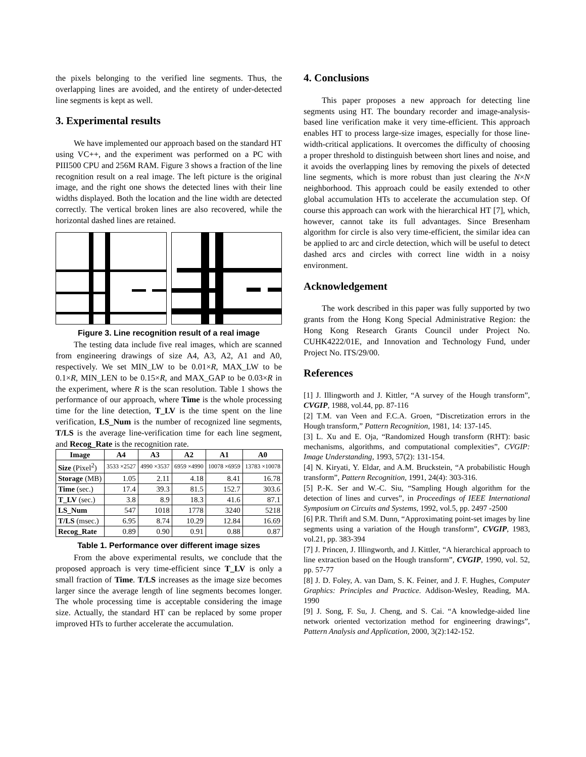the pixels belonging to the verified line segments. Thus, the overlapping lines are avoided, and the entirety of under-detected line segments is kept as well.
3. Experimental results
We have implemented our approach based on the standard HT using VC++, and the experiment was performed on a PC with PIII500 CPU and 256M RAM. Figure 3 shows a fraction of the line recognition result on a real image. The left picture is the original image, and the right one shows the detected lines with their line widths displayed. Both the location and the line width are detected correctly. The vertical broken lines are also recovered, while the horizontal dashed lines are retained.
Figure 3. Line recognition result of a real image
The testing data include five real images, which are scanned from engineering drawings of size A4, A3, A2, A1 and A0, respectively. We set MIN_LW to be 0.01×R, MAX_LW to be 0.1×R, MIN_LEN to be 0.15×R, and MAX_GAP to be 0.03×R in the experiment, where R is the scan resolution. Table 1 shows the performance of our approach, where Time is the whole processing time for the line detection, T_LV is the time spent on the line verification, LS_Num is the number of recognized line segments, T/LS is the average line-verification time for each line segment, and Recog_Rate is the recognition rate.
| Image | A4 | A3 | A2 | A1 | A0 |
| --- | --- | --- | --- | --- | --- |
| Size (Pixel<sup>2</sup>) | 3533 ×2527 | 4990 ×3537 | 6959 ×4990 | 10078 ×6959 | 13783 ×10078 |
| Storage (MB) | 1.05 | 2.11 | 4.18 | 8.41 | 16.78 |
| Time (sec.) | 17.4 | 39.3 | 81.5 | 152.7 | 303.6 |
| T_LV (sec.) | 3.8 | 8.9 | 18.3 | 41.6 | 87.1 |
| LS_Num | 547 | 1018 | 1778 | 3240 | 5218 |
| T/LS (msec.) | 6.95 | 8.74 | 10.29 | 12.84 | 16.69 |
| Recog_Rate | 0.89 | 0.90 | 0.91 | 0.88 | 0.87 |
Table 1. Performance over different image sizes
From the above experimental results, we conclude that the proposed approach is very time-efficient since T_LV is only a small fraction of Time. T/LS increases as the image size becomes larger since the average length of line segments becomes longer. The whole processing time is acceptable considering the image size. Actually, the standard HT can be replaced by some proper improved HTs to further accelerate the accumulation.
4. Conclusions
This paper proposes a new approach for detecting line segments using HT. The boundary recorder and image-analysis-based line verification make it very time-efficient. This approach enables HT to process large-size images, especially for those line-width-critical applications. It overcomes the difficulty of choosing a proper threshold to distinguish between short lines and noise, and it avoids the overlapping lines by removing the pixels of detected line segments, which is more robust than just clearing the N×N neighborhood. This approach could be easily extended to other global accumulation HTs to accelerate the accumulation step. Of course this approach can work with the hierarchical HT [7], which, however, cannot take its full advantages. Since Bresenham algorithm for circle is also very time-efficient, the similar idea can be applied to arc and circle detection, which will be useful to detect dashed arcs and circles with correct line width in a noisy environment.
Acknowledgement
The work described in this paper was fully supported by two grants from the Hong Kong Special Administrative Region: the Hong Kong Research Grants Council under Project No. CUHK4222/01E, and Innovation and Technology Fund, under Project No. ITS/29/00.
References
[1] J. Illingworth and J. Kittler, “A survey of the Hough transform”, CVGIP, 1988, vol.44, pp. 87-116
[2] T.M. van Veen and F.C.A. Groen, “Discretization errors in the Hough transform,” Pattern Recognition, 1981, 14: 137-145.
[3] L. Xu and E. Oja, “Randomized Hough transform (RHT): basic mechanisms, algorithms, and computational complexities”, CVGIP: Image Understanding, 1993, 57(2): 131-154.
[4] N. Kiryati, Y. Eldar, and A.M. Bruckstein, “A probabilistic Hough transform”, Pattern Recognition, 1991, 24(4): 303-316.
[5] P.-K. Ser and W.-C. Siu, “Sampling Hough algorithm for the detection of lines and curves”, in Proceedings of IEEE International Symposium on Circuits and Systems, 1992, vol.5, pp. 2497 -2500
[6] P.R. Thrift and S.M. Dunn, “Approximating point-set images by line segments using a variation of the Hough transform”, CVGIP, 1983, vol.21, pp. 383-394
[7] J. Princen, J. Illingworth, and J. Kittler, “A hierarchical approach to line extraction based on the Hough transform”, CVGIP, 1990, vol. 52, pp. 57-77
[8] J. D. Foley, A. van Dam, S. K. Feiner, and J. F. Hughes, Computer Graphics: Principles and Practice. Addison-Wesley, Reading, MA. 1990
[9] J. Song, F. Su, J. Cheng, and S. Cai. “A knowledge-aided line network oriented vectorization method for engineering drawings”, Pattern Analysis and Application, 2000, 3(2):142-152.